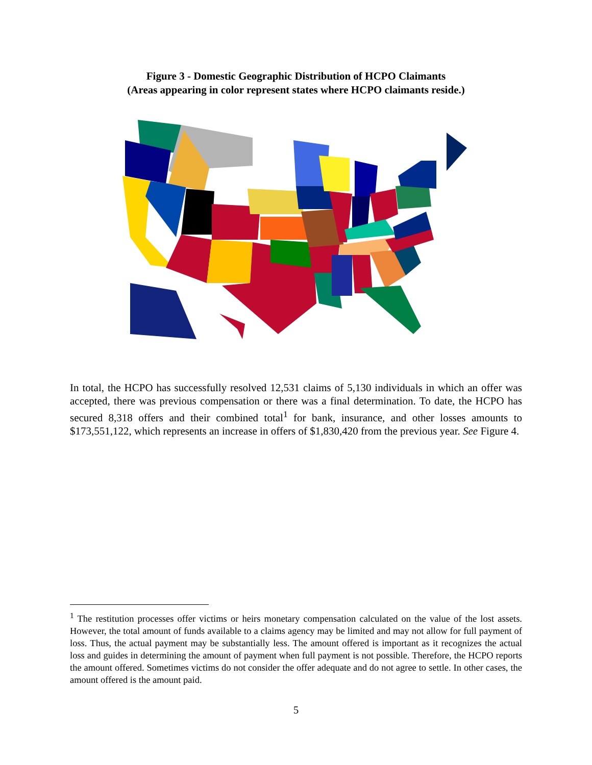Figure 3 - Domestic Geographic Distribution of HCPO Claimants
(Areas appearing in color represent states where HCPO claimants reside.)
In total, the HCPO has successfully resolved 12,531 claims of 5,130 individuals in which an offer was accepted, there was previous compensation or there was a final determination. To date, the HCPO has secured 8,318 offers and their combined total<sup>1</sup> for bank, insurance, and other losses amounts to $173,551,122, which represents an increase in offers of $1,830,420 from the previous year. See Figure 4.
<sup>1</sup> The restitution processes offer victims or heirs monetary compensation calculated on the value of the lost assets. However, the total amount of funds available to a claims agency may be limited and may not allow for full payment of loss. Thus, the actual payment may be substantially less. The amount offered is important as it recognizes the actual loss and guides in determining the amount of payment when full payment is not possible. Therefore, the HCPO reports the amount offered. Sometimes victims do not consider the offer adequate and do not agree to settle. In other cases, the amount offered is the amount paid.
5